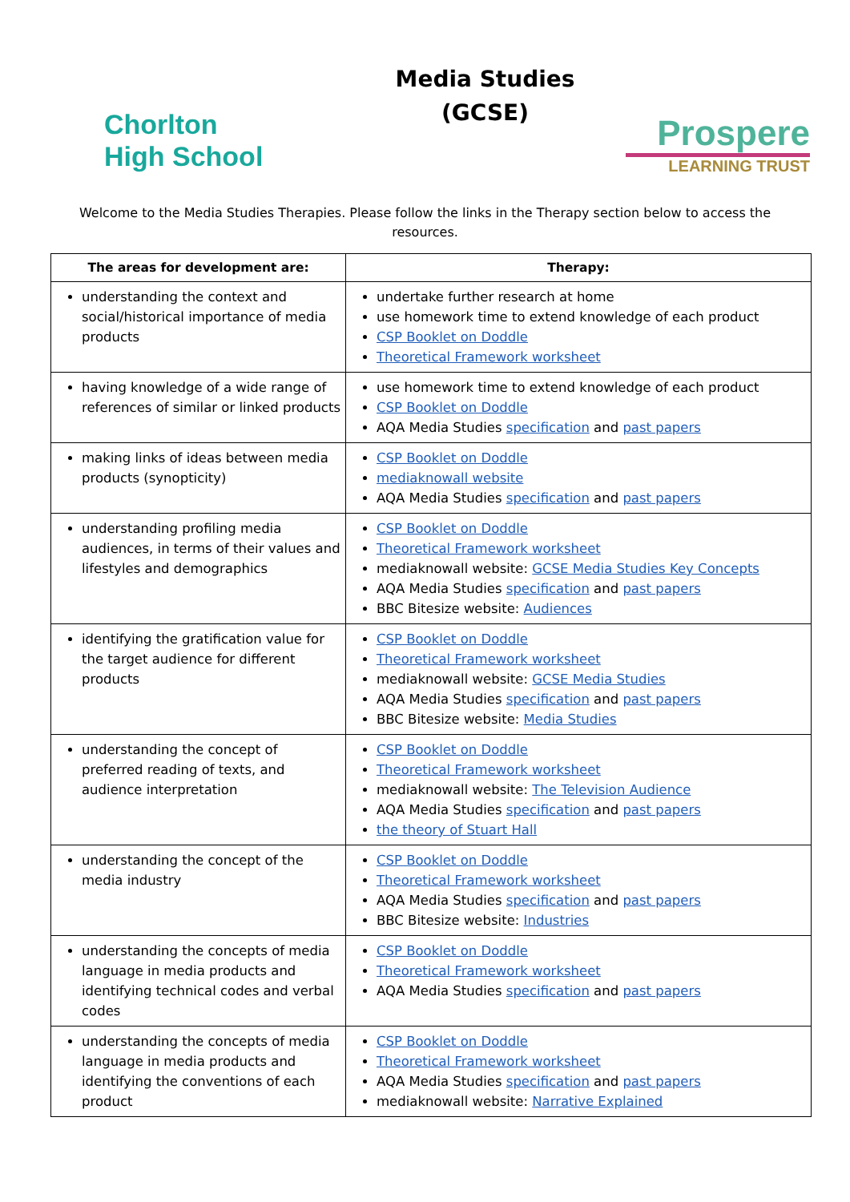Chorlton
High School
Media Studies
(GCSE)
Prospere
LEARNING TRUST
Welcome to the Media Studies Therapies. Please follow the links in the Therapy section below to access the resources.
| The areas for development are: | Therapy: |
| --- | --- |
| understanding the context and social/historical importance of media products | undertake further research at home use homework time to extend knowledge of each product CSP Booklet on Doddle Theoretical Framework worksheet |
| having knowledge of a wide range of references of similar or linked products | use homework time to extend knowledge of each product CSP Booklet on Doddle AQA Media Studies specification and past papers |
| making links of ideas between media products (synopticity) | CSP Booklet on Doddle mediaknowall website AQA Media Studies specification and past papers |
| understanding profiling media audiences, in terms of their values and lifestyles and demographics | CSP Booklet on Doddle Theoretical Framework worksheet mediaknowall website: GCSE Media Studies Key Concepts AQA Media Studies specification and past papers BBC Bitesize website: Audiences |
| identifying the gratification value for the target audience for different products | CSP Booklet on Doddle Theoretical Framework worksheet mediaknowall website: GCSE Media Studies AQA Media Studies specification and past papers BBC Bitesize website: Media Studies |
| understanding the concept of preferred reading of texts, and audience interpretation | CSP Booklet on Doddle Theoretical Framework worksheet mediaknowall website: The Television Audience AQA Media Studies specification and past papers the theory of Stuart Hall |
| understanding the concept of the media industry | CSP Booklet on Doddle Theoretical Framework worksheet AQA Media Studies specification and past papers BBC Bitesize website: Industries |
| understanding the concepts of media language in media products and identifying technical codes and verbal codes | CSP Booklet on Doddle Theoretical Framework worksheet AQA Media Studies specification and past papers |
| understanding the concepts of media language in media products and identifying the conventions of each product | CSP Booklet on Doddle Theoretical Framework worksheet AQA Media Studies specification and past papers mediaknowall website: Narrative Explained |